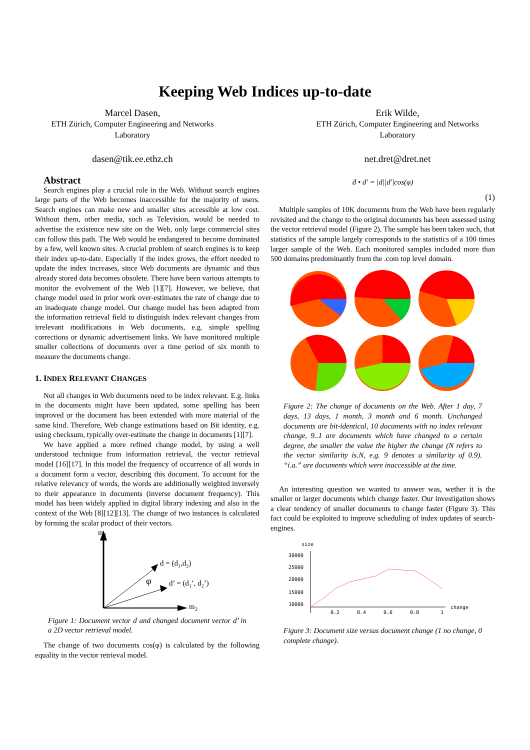Keeping Web Indices up-to-date
Marcel Dasen,
ETH Zürich, Computer Engineering and Networks
Laboratory
dasen@tik.ee.ethz.ch
Erik Wilde,
ETH Zürich, Computer Engineering and Networks
Laboratory
net.dret@dret.net
Abstract
Search engines play a crucial role in the Web. Without search engines large parts of the Web becomes inaccessible for the majority of users. Search engines can make new and smaller sites accessible at low cost. Without them, other media, such as Television, would be needed to advertise the existence new site on the Web, only large commercial sites can follow this path. The Web would be endangered to become dominated by a few, well known sites. A crucial problem of search engines is to keep their index up-to-date. Especially if the index grows, the effort needed to update the index increases, since Web documents are dynamic and thus already stored data becomes obsolete. There have been various attempts to monitor the evolvement of the Web [1][7]. However, we believe, that change model used in prior work over-estimates the rate of change due to an inadequate change model. Our change model has been adapted from the information retrieval field to distinguish index relevant changes from irrelevant modifications in Web documents, e.g. simple spelling corrections or dynamic advertisement links. We have monitored multiple smaller collections of documents over a time period of six month to measure the documents change.
1. INDEX RELEVANT CHANGES
Not all changes in Web documents need to be index relevant. E.g. links in the documents might have been updated, some spelling has been improved or the document has been extended with more material of the same kind. Therefore, Web change estimations based on Bit identity, e.g. using checksum, typically over-estimate the change in documents [1][7].
We have applied a more refined change model, by using a well understood technique from information retrieval, the vector retrieval model [16][17]. In this model the frequency of occurrence of all words in a document form a vector, describing this document. To account for the relative relevancy of words, the words are additionally weighted inversely to their appearance in documents (inverse document frequency). This model has been widely applied in digital library indexing and also in the context of the Web [8][12][13]. The change of two instances is calculated by forming the scalar product of their vectors.
m1
m2
d = (d1,d2)
d’ = (d1’, d2’)
φ
Figure 1: Document vector d and changed document vector d’ in a 2D vector retrieval model.
The change of two documents cos(φ) is calculated by the following equality in the vector retrieval model.
ḋ • d′ = |d||d′|cos(φ)
(1)
Multiple samples of 10K documents from the Web have been regularly revisited and the change to the original documents has been assessed using the vector retrieval model (Figure 2). The sample has been taken such, that statistics of the sample largely corresponds to the statistics of a 100 times larger sample of the Web. Each monitored samples included more than 500 domains predominantly from the .com top level domain.
Figure 2: The change of documents on the Web. After 1 day, 7 days, 13 days, 1 month, 3 month and 6 month. Unchanged documents are bit-identical, 10 documents with no index relevant change, 9..1 are documents which have changed to a certain degree, the smaller the value the higher the change (N refers to the vector similarity is.N, e.g. 9 denotes a similarity of 0.9). “i.a.” are documents which were inaccessible at the time.
An interesting question we wanted to answer was, wether it is the smaller or larger documents which change faster. Our investigation shows a clear tendency of smaller documents to change faster (Figure 3). This fact could be exploited to improve scheduling of index updates of search-engines.
size
30000
25000
20000
15000
10000
0.2
0.4
0.6
0.8
1
change
Figure 3: Document size versus document change (1 no change, 0 complete change).